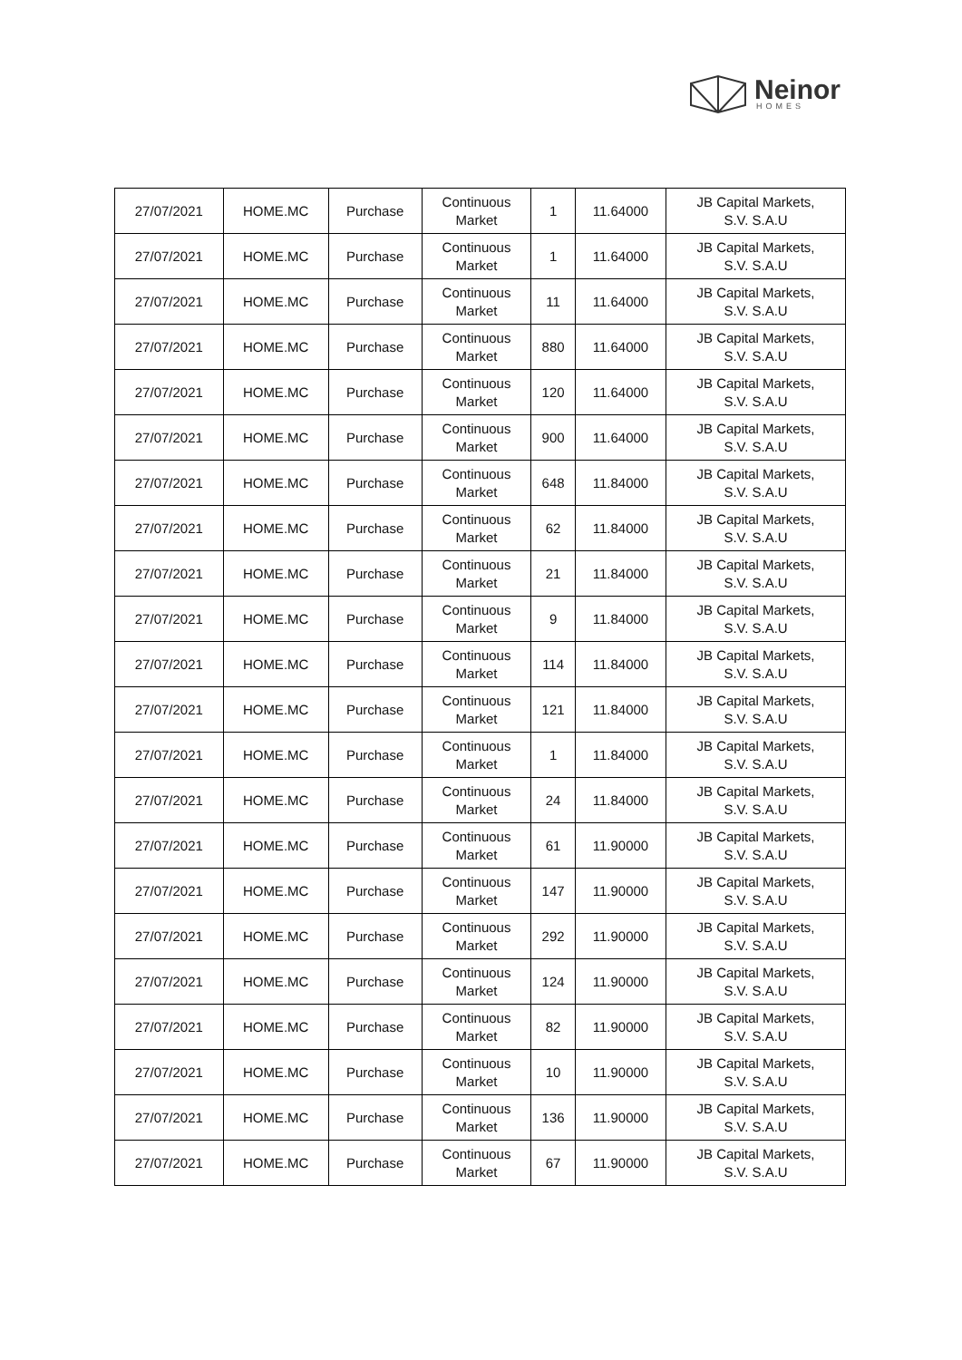Neinor
HOMES
| 27/07/2021 | HOME.MC | Purchase | Continuous Market | 1 | 11.64000 | JB Capital Markets, S.V. S.A.U |
| 27/07/2021 | HOME.MC | Purchase | Continuous Market | 1 | 11.64000 | JB Capital Markets, S.V. S.A.U |
| 27/07/2021 | HOME.MC | Purchase | Continuous Market | 11 | 11.64000 | JB Capital Markets, S.V. S.A.U |
| 27/07/2021 | HOME.MC | Purchase | Continuous Market | 880 | 11.64000 | JB Capital Markets, S.V. S.A.U |
| 27/07/2021 | HOME.MC | Purchase | Continuous Market | 120 | 11.64000 | JB Capital Markets, S.V. S.A.U |
| 27/07/2021 | HOME.MC | Purchase | Continuous Market | 900 | 11.64000 | JB Capital Markets, S.V. S.A.U |
| 27/07/2021 | HOME.MC | Purchase | Continuous Market | 648 | 11.84000 | JB Capital Markets, S.V. S.A.U |
| 27/07/2021 | HOME.MC | Purchase | Continuous Market | 62 | 11.84000 | JB Capital Markets, S.V. S.A.U |
| 27/07/2021 | HOME.MC | Purchase | Continuous Market | 21 | 11.84000 | JB Capital Markets, S.V. S.A.U |
| 27/07/2021 | HOME.MC | Purchase | Continuous Market | 9 | 11.84000 | JB Capital Markets, S.V. S.A.U |
| 27/07/2021 | HOME.MC | Purchase | Continuous Market | 114 | 11.84000 | JB Capital Markets, S.V. S.A.U |
| 27/07/2021 | HOME.MC | Purchase | Continuous Market | 121 | 11.84000 | JB Capital Markets, S.V. S.A.U |
| 27/07/2021 | HOME.MC | Purchase | Continuous Market | 1 | 11.84000 | JB Capital Markets, S.V. S.A.U |
| 27/07/2021 | HOME.MC | Purchase | Continuous Market | 24 | 11.84000 | JB Capital Markets, S.V. S.A.U |
| 27/07/2021 | HOME.MC | Purchase | Continuous Market | 61 | 11.90000 | JB Capital Markets, S.V. S.A.U |
| 27/07/2021 | HOME.MC | Purchase | Continuous Market | 147 | 11.90000 | JB Capital Markets, S.V. S.A.U |
| 27/07/2021 | HOME.MC | Purchase | Continuous Market | 292 | 11.90000 | JB Capital Markets, S.V. S.A.U |
| 27/07/2021 | HOME.MC | Purchase | Continuous Market | 124 | 11.90000 | JB Capital Markets, S.V. S.A.U |
| 27/07/2021 | HOME.MC | Purchase | Continuous Market | 82 | 11.90000 | JB Capital Markets, S.V. S.A.U |
| 27/07/2021 | HOME.MC | Purchase | Continuous Market | 10 | 11.90000 | JB Capital Markets, S.V. S.A.U |
| 27/07/2021 | HOME.MC | Purchase | Continuous Market | 136 | 11.90000 | JB Capital Markets, S.V. S.A.U |
| 27/07/2021 | HOME.MC | Purchase | Continuous Market | 67 | 11.90000 | JB Capital Markets, S.V. S.A.U |